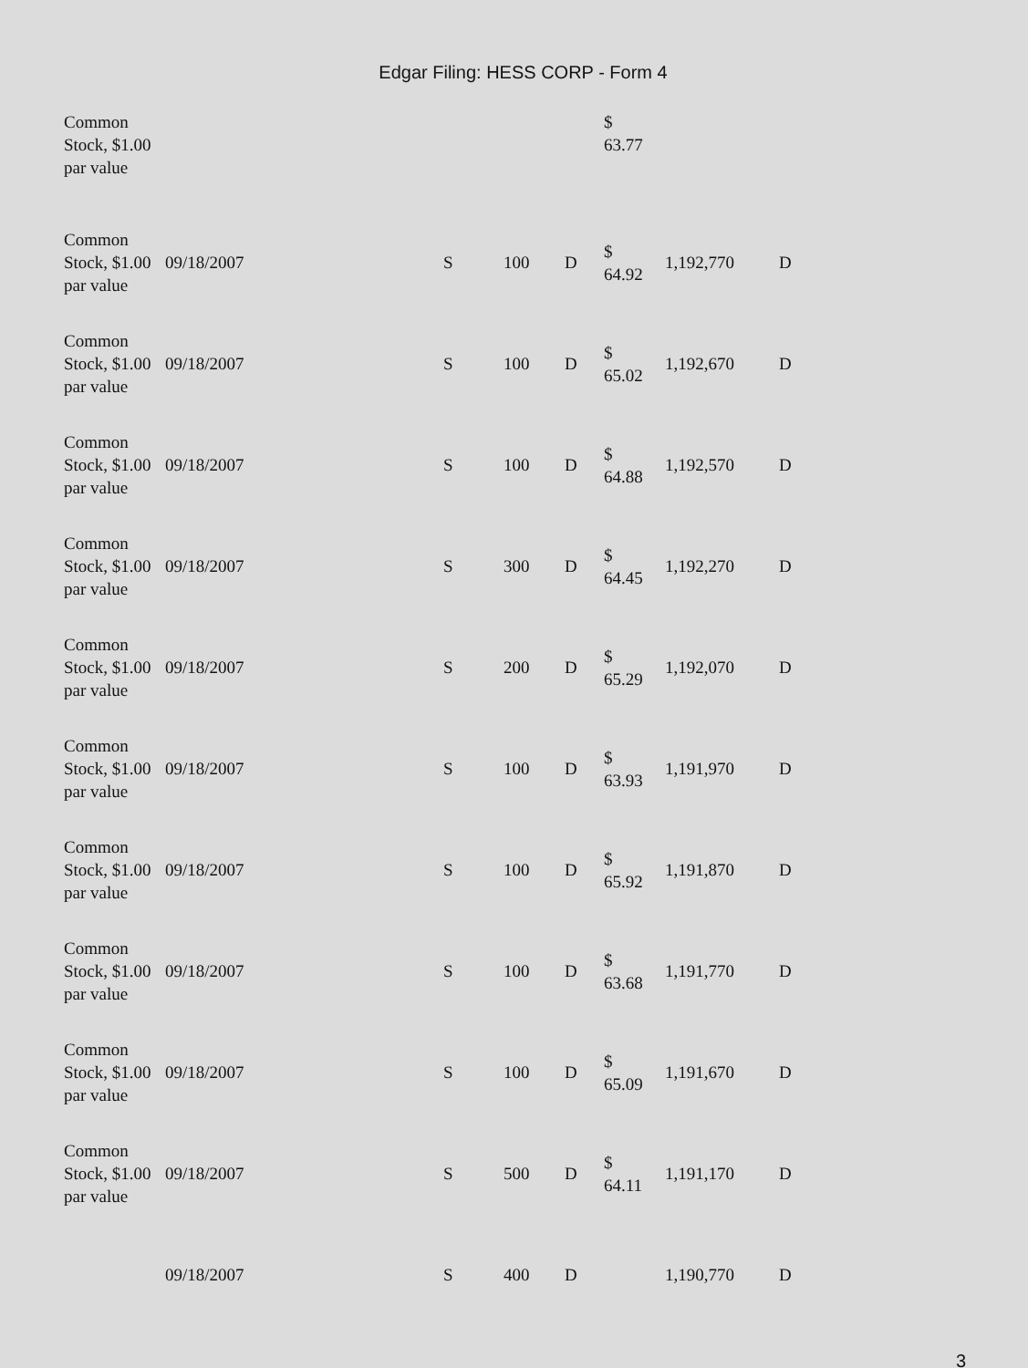Edgar Filing: HESS CORP - Form 4
| Common Stock, $1.00 par value | | | | | $ 63.77 | | |
| Common Stock, $1.00 par value | 09/18/2007 | S | 100 | D | $ 64.92 | 1,192,770 | D |
| Common Stock, $1.00 par value | 09/18/2007 | S | 100 | D | $ 65.02 | 1,192,670 | D |
| Common Stock, $1.00 par value | 09/18/2007 | S | 100 | D | $ 64.88 | 1,192,570 | D |
| Common Stock, $1.00 par value | 09/18/2007 | S | 300 | D | $ 64.45 | 1,192,270 | D |
| Common Stock, $1.00 par value | 09/18/2007 | S | 200 | D | $ 65.29 | 1,192,070 | D |
| Common Stock, $1.00 par value | 09/18/2007 | S | 100 | D | $ 63.93 | 1,191,970 | D |
| Common Stock, $1.00 par value | 09/18/2007 | S | 100 | D | $ 65.92 | 1,191,870 | D |
| Common Stock, $1.00 par value | 09/18/2007 | S | 100 | D | $ 63.68 | 1,191,770 | D |
| Common Stock, $1.00 par value | 09/18/2007 | S | 100 | D | $ 65.09 | 1,191,670 | D |
| Common Stock, $1.00 par value | 09/18/2007 | S | 500 | D | $ 64.11 | 1,191,170 | D |
| | 09/18/2007 | S | 400 | D | | 1,190,770 | D |
3